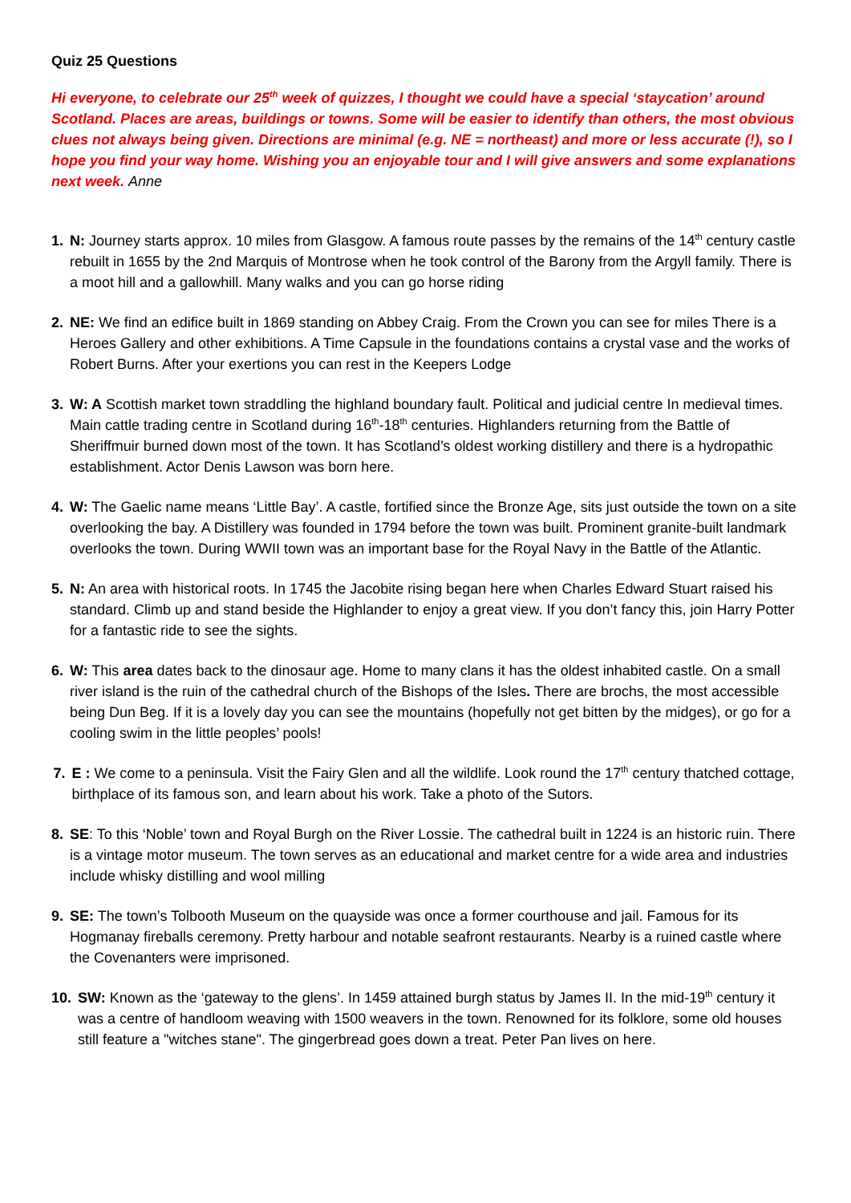Quiz 25 Questions
Hi everyone, to celebrate our 25<sup>th</sup> week of quizzes, I thought we could have a special ‘staycation’ around Scotland. Places are areas, buildings or towns. Some will be easier to identify than others, the most obvious clues not always being given. Directions are minimal (e.g. NE = northeast) and more or less accurate (!), so I hope you find your way home. Wishing you an enjoyable tour and I will give answers and some explanations next week. Anne
1. N: Journey starts approx. 10 miles from Glasgow. A famous route passes by the remains of the 14<sup>th</sup> century castle rebuilt in 1655 by the 2nd Marquis of Montrose when he took control of the Barony from the Argyll family. There is a moot hill and a gallowhill. Many walks and you can go horse riding
2. NE: We find an edifice built in 1869 standing on Abbey Craig. From the Crown you can see for miles There is a Heroes Gallery and other exhibitions. A Time Capsule in the foundations contains a crystal vase and the works of Robert Burns. After your exertions you can rest in the Keepers Lodge
3. W: A Scottish market town straddling the highland boundary fault. Political and judicial centre In medieval times. Main cattle trading centre in Scotland during 16<sup>th</sup>-18<sup>th</sup> centuries. Highlanders returning from the Battle of Sheriffmuir burned down most of the town. It has Scotland’s oldest working distillery and there is a hydropathic establishment. Actor Denis Lawson was born here.
4. W: The Gaelic name means ‘Little Bay’. A castle, fortified since the Bronze Age, sits just outside the town on a site overlooking the bay. A Distillery was founded in 1794 before the town was built. Prominent granite-built landmark overlooks the town. During WWII town was an important base for the Royal Navy in the Battle of the Atlantic.
5. N: An area with historical roots. In 1745 the Jacobite rising began here when Charles Edward Stuart raised his standard. Climb up and stand beside the Highlander to enjoy a great view. If you don’t fancy this, join Harry Potter for a fantastic ride to see the sights.
6. W: This area dates back to the dinosaur age. Home to many clans it has the oldest inhabited castle. On a small river island is the ruin of the cathedral church of the Bishops of the Isles. There are brochs, the most accessible being Dun Beg. If it is a lovely day you can see the mountains (hopefully not get bitten by the midges), or go for a cooling swim in the little peoples’ pools!
7. E : We come to a peninsula. Visit the Fairy Glen and all the wildlife. Look round the 17<sup>th</sup> century thatched cottage, birthplace of its famous son, and learn about his work. Take a photo of the Sutors.
8. SE: To this ‘Noble’ town and Royal Burgh on the River Lossie. The cathedral built in 1224 is an historic ruin. There is a vintage motor museum. The town serves as an educational and market centre for a wide area and industries include whisky distilling and wool milling
9. SE: The town’s Tolbooth Museum on the quayside was once a former courthouse and jail. Famous for its Hogmanay fireballs ceremony. Pretty harbour and notable seafront restaurants. Nearby is a ruined castle where the Covenanters were imprisoned.
10.
SW: Known as the ‘gateway to the glens’. In 1459 attained burgh status by James II. In the mid-19<sup>th</sup> century it was a centre of handloom weaving with 1500 weavers in the town. Renowned for its folklore, some old houses still feature a "witches stane". The gingerbread goes down a treat. Peter Pan lives on here.